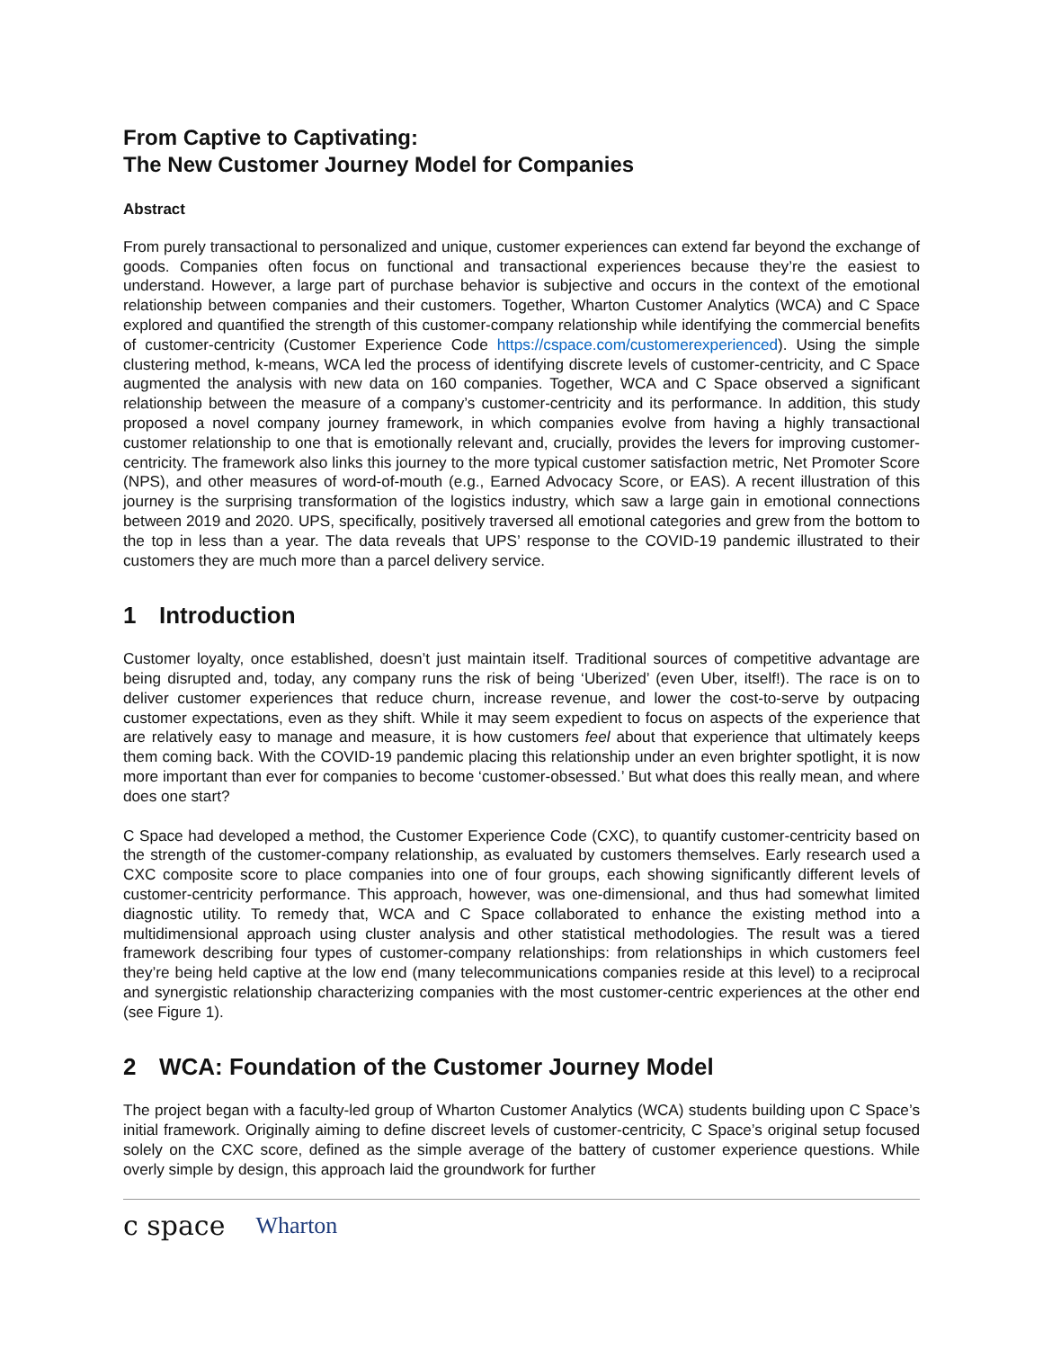From Captive to Captivating:
The New Customer Journey Model for Companies
Abstract
From purely transactional to personalized and unique, customer experiences can extend far beyond the exchange of goods. Companies often focus on functional and transactional experiences because they’re the easiest to understand. However, a large part of purchase behavior is subjective and occurs in the context of the emotional relationship between companies and their customers. Together, Wharton Customer Analytics (WCA) and C Space explored and quantified the strength of this customer-company relationship while identifying the commercial benefits of customer-centricity (Customer Experience Code https://cspace.com/customerexperienced). Using the simple clustering method, k-means, WCA led the process of identifying discrete levels of customer-centricity, and C Space augmented the analysis with new data on 160 companies. Together, WCA and C Space observed a significant relationship between the measure of a company’s customer-centricity and its performance. In addition, this study proposed a novel company journey framework, in which companies evolve from having a highly transactional customer relationship to one that is emotionally relevant and, crucially, provides the levers for improving customer-centricity. The framework also links this journey to the more typical customer satisfaction metric, Net Promoter Score (NPS), and other measures of word-of-mouth (e.g., Earned Advocacy Score, or EAS). A recent illustration of this journey is the surprising transformation of the logistics industry, which saw a large gain in emotional connections between 2019 and 2020. UPS, specifically, positively traversed all emotional categories and grew from the bottom to the top in less than a year. The data reveals that UPS’ response to the COVID-19 pandemic illustrated to their customers they are much more than a parcel delivery service.
1 Introduction
Customer loyalty, once established, doesn’t just maintain itself. Traditional sources of competitive advantage are being disrupted and, today, any company runs the risk of being ‘Uberized’ (even Uber, itself!). The race is on to deliver customer experiences that reduce churn, increase revenue, and lower the cost-to-serve by outpacing customer expectations, even as they shift. While it may seem expedient to focus on aspects of the experience that are relatively easy to manage and measure, it is how customers feel about that experience that ultimately keeps them coming back. With the COVID-19 pandemic placing this relationship under an even brighter spotlight, it is now more important than ever for companies to become ‘customer-obsessed.’ But what does this really mean, and where does one start?
C Space had developed a method, the Customer Experience Code (CXC), to quantify customer-centricity based on the strength of the customer-company relationship, as evaluated by customers themselves. Early research used a CXC composite score to place companies into one of four groups, each showing significantly different levels of customer-centricity performance. This approach, however, was one-dimensional, and thus had somewhat limited diagnostic utility. To remedy that, WCA and C Space collaborated to enhance the existing method into a multidimensional approach using cluster analysis and other statistical methodologies. The result was a tiered framework describing four types of customer-company relationships: from relationships in which customers feel they’re being held captive at the low end (many telecommunications companies reside at this level) to a reciprocal and synergistic relationship characterizing companies with the most customer-centric experiences at the other end (see Figure 1).
2 WCA: Foundation of the Customer Journey Model
The project began with a faculty-led group of Wharton Customer Analytics (WCA) students building upon C Space’s initial framework. Originally aiming to define discreet levels of customer-centricity, C Space’s original setup focused solely on the CXC score, defined as the simple average of the battery of customer experience questions. While overly simple by design, this approach laid the groundwork for further
c space Wharton